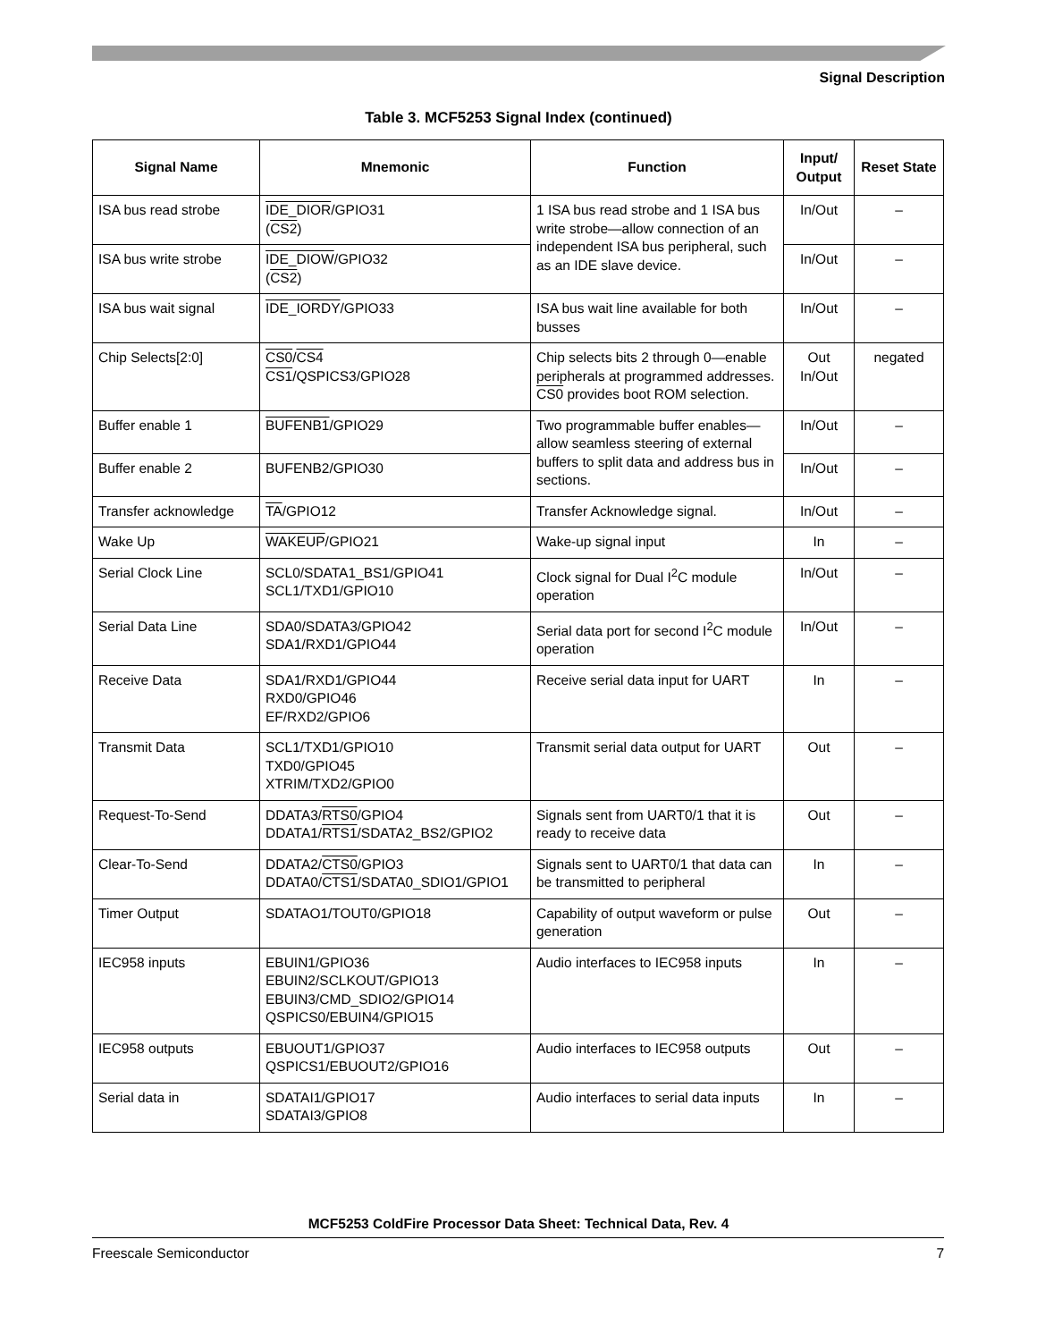Signal Description
Table 3. MCF5253 Signal Index (continued)
| Signal Name | Mnemonic | Function | Input/ Output | Reset State |
| --- | --- | --- | --- | --- |
| ISA bus read strobe | IDE_DIOR /GPIO31 ( CS2 ) | 1 ISA bus read strobe and 1 ISA bus write strobe—allow connection of an independent ISA bus peripheral, such as an IDE slave device. | In/Out | – |
| ISA bus write strobe | IDE_DIOW /GPIO32 ( CS2 ) | | In/Out | – |
| ISA bus wait signal | IDE_IORDY /GPIO33 | ISA bus wait line available for both busses | In/Out | – |
| Chip Selects[2:0] | CS0 / CS4 CS1 /QSPICS3/GPIO28 | Chip selects bits 2 through 0—enable peripherals at programmed addresses. CS0 provides boot ROM selection. | Out In/Out | negated |
| Buffer enable 1 | BUFENB1 /GPIO29 | Two programmable buffer enables—allow seamless steering of external buffers to split data and address bus in sections. | In/Out | – |
| Buffer enable 2 | BUFENB2/GPIO30 | | In/Out | – |
| Transfer acknowledge | TA /GPIO12 | Transfer Acknowledge signal. | In/Out | – |
| Wake Up | WAKEUP /GPIO21 | Wake-up signal input | In | – |
| Serial Clock Line | SCL0/SDATA1_BS1/GPIO41 SCL1/TXD1/GPIO10 | Clock signal for Dual I<sup>2</sup>C module operation | In/Out | – |
| Serial Data Line | SDA0/SDATA3/GPIO42 SDA1/RXD1/GPIO44 | Serial data port for second I<sup>2</sup>C module operation | In/Out | – |
| Receive Data | SDA1/RXD1/GPIO44 RXD0/GPIO46 EF/RXD2/GPIO6 | Receive serial data input for UART | In | – |
| Transmit Data | SCL1/TXD1/GPIO10 TXD0/GPIO45 XTRIM/TXD2/GPIO0 | Transmit serial data output for UART | Out | – |
| Request-To-Send | DDATA3/ RTS0 /GPIO4 DDATA1/ RTS1 /SDATA2_BS2/GPIO2 | Signals sent from UART0/1 that it is ready to receive data | Out | – |
| Clear-To-Send | DDATA2/ CTS0 /GPIO3 DDATA0/ CTS1 /SDATA0_SDIO1/GPIO1 | Signals sent to UART0/1 that data can be transmitted to peripheral | In | – |
| Timer Output | SDATAO1/TOUT0/GPIO18 | Capability of output waveform or pulse generation | Out | – |
| IEC958 inputs | EBUIN1/GPIO36 EBUIN2/SCLKOUT/GPIO13 EBUIN3/CMD_SDIO2/GPIO14 QSPICS0/EBUIN4/GPIO15 | Audio interfaces to IEC958 inputs | In | – |
| IEC958 outputs | EBUOUT1/GPIO37 QSPICS1/EBUOUT2/GPIO16 | Audio interfaces to IEC958 outputs | Out | – |
| Serial data in | SDATAI1/GPIO17 SDATAI3/GPIO8 | Audio interfaces to serial data inputs | In | – |
MCF5253 ColdFire Processor Data Sheet: Technical Data, Rev. 4
Freescale Semiconductor 7